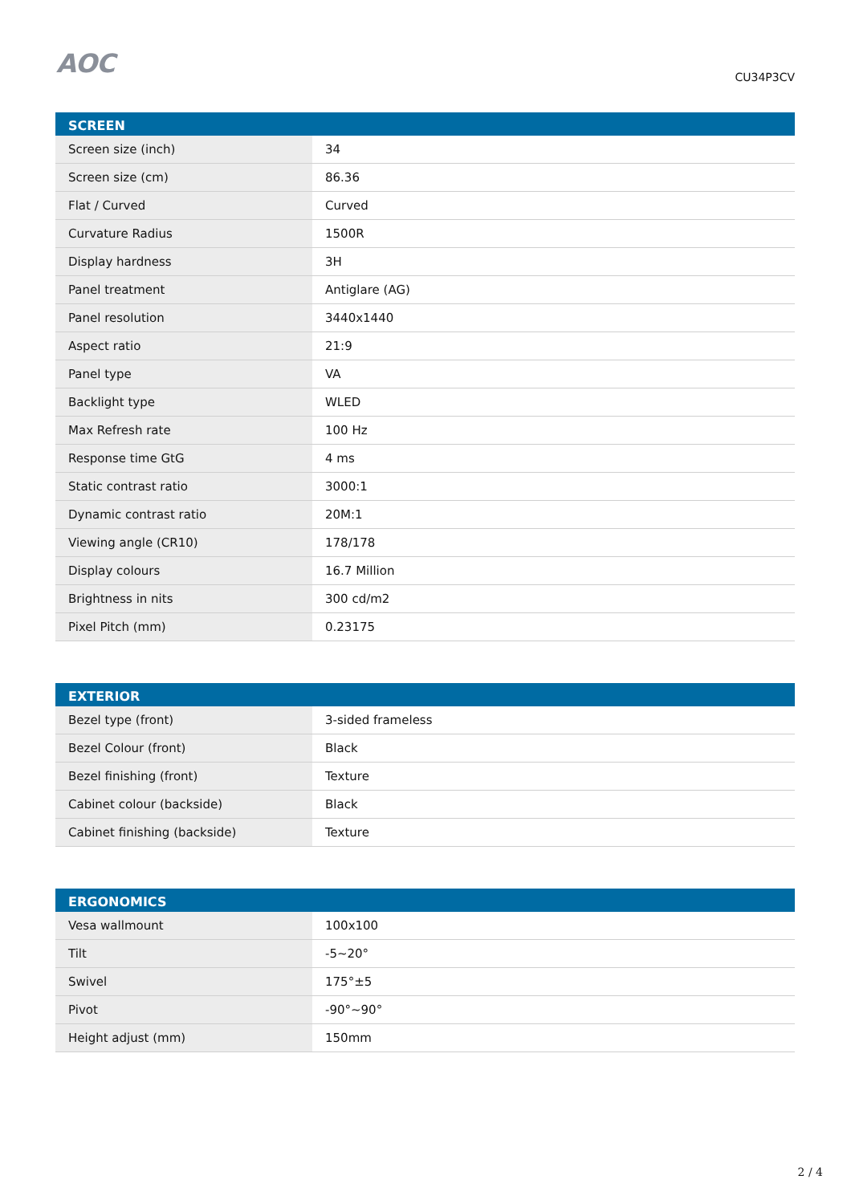AOC
CU34P3CV
| SCREEN | |
| --- | --- |
| Screen size (inch) | 34 |
| Screen size (cm) | 86.36 |
| Flat / Curved | Curved |
| Curvature Radius | 1500R |
| Display hardness | 3H |
| Panel treatment | Antiglare (AG) |
| Panel resolution | 3440x1440 |
| Aspect ratio | 21:9 |
| Panel type | VA |
| Backlight type | WLED |
| Max Refresh rate | 100 Hz |
| Response time GtG | 4 ms |
| Static contrast ratio | 3000:1 |
| Dynamic contrast ratio | 20M:1 |
| Viewing angle (CR10) | 178/178 |
| Display colours | 16.7 Million |
| Brightness in nits | 300 cd/m2 |
| Pixel Pitch (mm) | 0.23175 |
| EXTERIOR | |
| --- | --- |
| Bezel type (front) | 3-sided frameless |
| Bezel Colour (front) | Black |
| Bezel finishing (front) | Texture |
| Cabinet colour (backside) | Black |
| Cabinet finishing (backside) | Texture |
| ERGONOMICS | |
| --- | --- |
| Vesa wallmount | 100x100 |
| Tilt | -5~20° |
| Swivel | 175°±5 |
| Pivot | -90°~90° |
| Height adjust (mm) | 150mm |
2 / 4